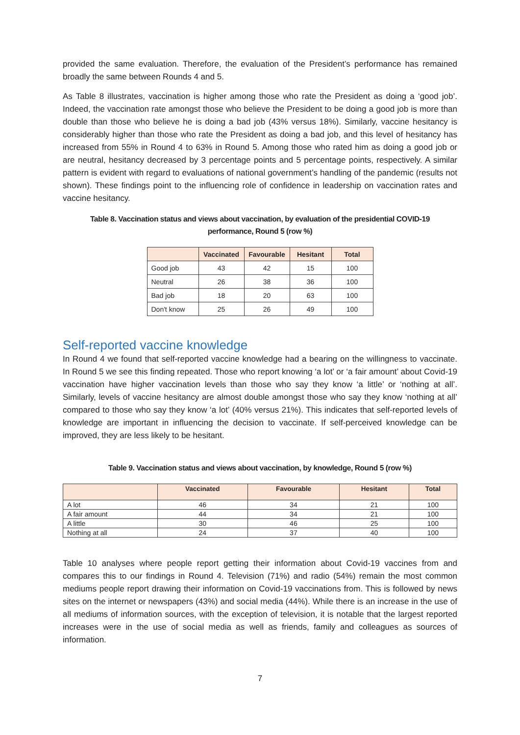provided the same evaluation. Therefore, the evaluation of the President’s performance has remained broadly the same between Rounds 4 and 5.
As Table 8 illustrates, vaccination is higher among those who rate the President as doing a ‘good job’. Indeed, the vaccination rate amongst those who believe the President to be doing a good job is more than double than those who believe he is doing a bad job (43% versus 18%). Similarly, vaccine hesitancy is considerably higher than those who rate the President as doing a bad job, and this level of hesitancy has increased from 55% in Round 4 to 63% in Round 5. Among those who rated him as doing a good job or are neutral, hesitancy decreased by 3 percentage points and 5 percentage points, respectively. A similar pattern is evident with regard to evaluations of national government’s handling of the pandemic (results not shown). These findings point to the influencing role of confidence in leadership on vaccination rates and vaccine hesitancy.
Table 8. Vaccination status and views about vaccination, by evaluation of the presidential COVID-19
performance, Round 5 (row %)
| | Vaccinated | Favourable | Hesitant | Total |
| --- | --- | --- | --- | --- |
| Good job | 43 | 42 | 15 | 100 |
| Neutral | 26 | 38 | 36 | 100 |
| Bad job | 18 | 20 | 63 | 100 |
| Don't know | 25 | 26 | 49 | 100 |
Self-reported vaccine knowledge
In Round 4 we found that self-reported vaccine knowledge had a bearing on the willingness to vaccinate. In Round 5 we see this finding repeated. Those who report knowing ‘a lot’ or ‘a fair amount’ about Covid-19 vaccination have higher vaccination levels than those who say they know ‘a little’ or ‘nothing at all’. Similarly, levels of vaccine hesitancy are almost double amongst those who say they know ‘nothing at all’ compared to those who say they know ‘a lot’ (40% versus 21%). This indicates that self-reported levels of knowledge are important in influencing the decision to vaccinate. If self-perceived knowledge can be improved, they are less likely to be hesitant.
Table 9. Vaccination status and views about vaccination, by knowledge, Round 5 (row %)
| | Vaccinated | Favourable | Hesitant | Total |
| --- | --- | --- | --- | --- |
| A lot | 46 | 34 | 21 | 100 |
| A fair amount | 44 | 34 | 21 | 100 |
| A little | 30 | 46 | 25 | 100 |
| Nothing at all | 24 | 37 | 40 | 100 |
Table 10 analyses where people report getting their information about Covid-19 vaccines from and compares this to our findings in Round 4. Television (71%) and radio (54%) remain the most common mediums people report drawing their information on Covid-19 vaccinations from. This is followed by news sites on the internet or newspapers (43%) and social media (44%). While there is an increase in the use of all mediums of information sources, with the exception of television, it is notable that the largest reported increases were in the use of social media as well as friends, family and colleagues as sources of information.
7